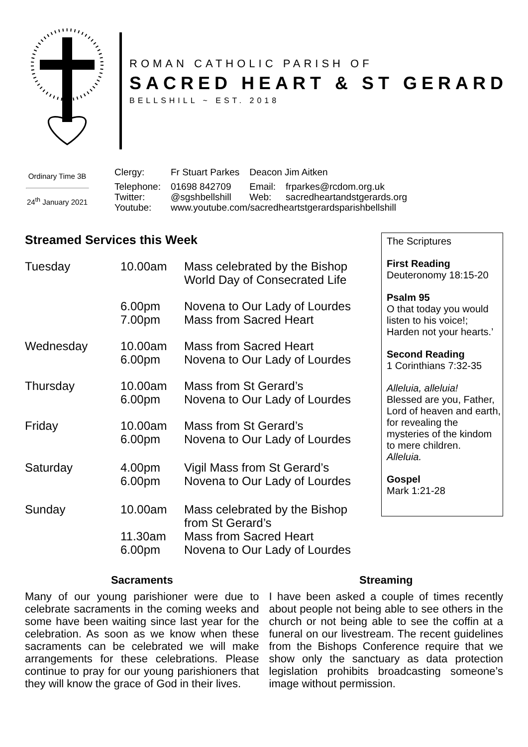ROMAN CATHOLIC PARISH OF
SACRED HEART & ST GERARD
BELLSHILL ~ EST. 2018
Ordinary Time 3B
24<sup>th</sup> January 2021
| Clergy: | Fr Stuart Parkes | Deacon Jim Aitken | |
| Telephone: | 01698 842709 | Email: | frparkes@rcdom.org.uk |
| Twitter: | @sgshbellshill | Web: | sacredheartandstgerards.org |
| Youtube: | www.youtube.com/sacredheartstgerardsparishbellshill | | |
Streamed Services this Week
| Tuesday | 10.00am | Mass celebrated by the Bishop World Day of Consecrated Life |
| | 6.00pm 7.00pm | Novena to Our Lady of Lourdes Mass from Sacred Heart |
| Wednesday | 10.00am 6.00pm | Mass from Sacred Heart Novena to Our Lady of Lourdes |
| Thursday | 10.00am 6.00pm | Mass from St Gerard’s Novena to Our Lady of Lourdes |
| Friday | 10.00am 6.00pm | Mass from St Gerard’s Novena to Our Lady of Lourdes |
| Saturday | 4.00pm 6.00pm | Vigil Mass from St Gerard’s Novena to Our Lady of Lourdes |
| Sunday | 10.00am 11.30am 6.00pm | Mass celebrated by the Bishop from St Gerard’s Mass from Sacred Heart Novena to Our Lady of Lourdes |
The Scriptures
First Reading
Deuteronomy 18:15-20
Psalm 95
O that today you would listen to his voice!; Harden not your hearts.’
Second Reading
1 Corinthians 7:32-35
Alleluia, alleluia!
Blessed are you, Father, Lord of heaven and earth, for revealing the mysteries of the kindom to mere children.
Alleluia.
Gospel
Mark 1:21-28
Sacraments
Many of our young parishioner were due to celebrate sacraments in the coming weeks and some have been waiting since last year for the celebration. As soon as we know when these sacraments can be celebrated we will make arrangements for these celebrations. Please continue to pray for our young parishioners that they will know the grace of God in their lives.
Streaming
I have been asked a couple of times recently about people not being able to see others in the church or not being able to see the coffin at a funeral on our livestream. The recent guidelines from the Bishops Conference require that we show only the sanctuary as data protection legislation prohibits broadcasting someone’s image without permission.